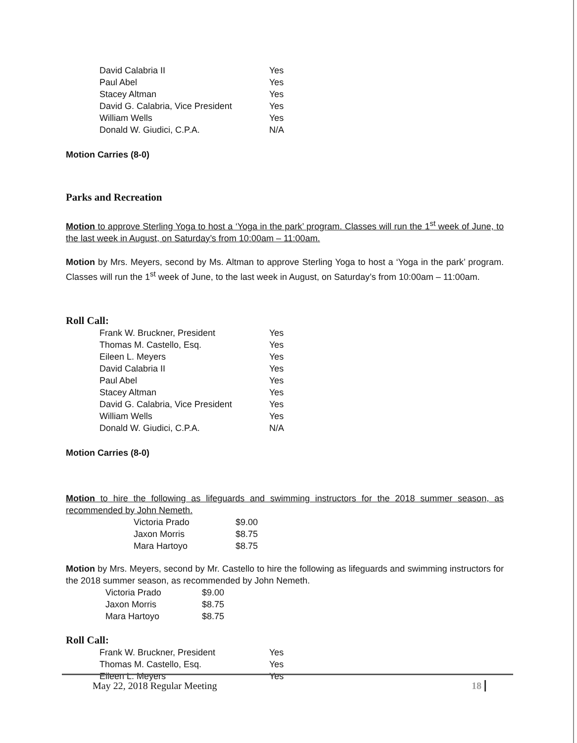| David Calabria II | Yes |
| Paul Abel | Yes |
| Stacey Altman | Yes |
| David G. Calabria, Vice President | Yes |
| William Wells | Yes |
| Donald W. Giudici, C.P.A. | N/A |
Motion Carries (8-0)
Parks and Recreation
Motion to approve Sterling Yoga to host a ‘Yoga in the park’ program. Classes will run the 1<sup>st</sup> week of June, to the last week in August, on Saturday’s from 10:00am – 11:00am.
Motion by Mrs. Meyers, second by Ms. Altman to approve Sterling Yoga to host a ‘Yoga in the park’ program. Classes will run the 1<sup>st</sup> week of June, to the last week in August, on Saturday’s from 10:00am – 11:00am.
Roll Call:
| Frank W. Bruckner, President | Yes |
| Thomas M. Castello, Esq. | Yes |
| Eileen L. Meyers | Yes |
| David Calabria II | Yes |
| Paul Abel | Yes |
| Stacey Altman | Yes |
| David G. Calabria, Vice President | Yes |
| William Wells | Yes |
| Donald W. Giudici, C.P.A. | N/A |
Motion Carries (8-0)
Motion to hire the following as lifeguards and swimming instructors for the 2018 summer season, as recommended by John Nemeth.
| Victoria Prado | $9.00 |
| Jaxon Morris | $8.75 |
| Mara Hartoyo | $8.75 |
Motion by Mrs. Meyers, second by Mr. Castello to hire the following as lifeguards and swimming instructors for the 2018 summer season, as recommended by John Nemeth.
| Victoria Prado | $9.00 |
| Jaxon Morris | $8.75 |
| Mara Hartoyo | $8.75 |
Roll Call:
| Frank W. Bruckner, President | Yes |
| Thomas M. Castello, Esq. | Yes |
| Eileen L. Meyers | Yes |
May 22, 2018 Regular Meeting 18